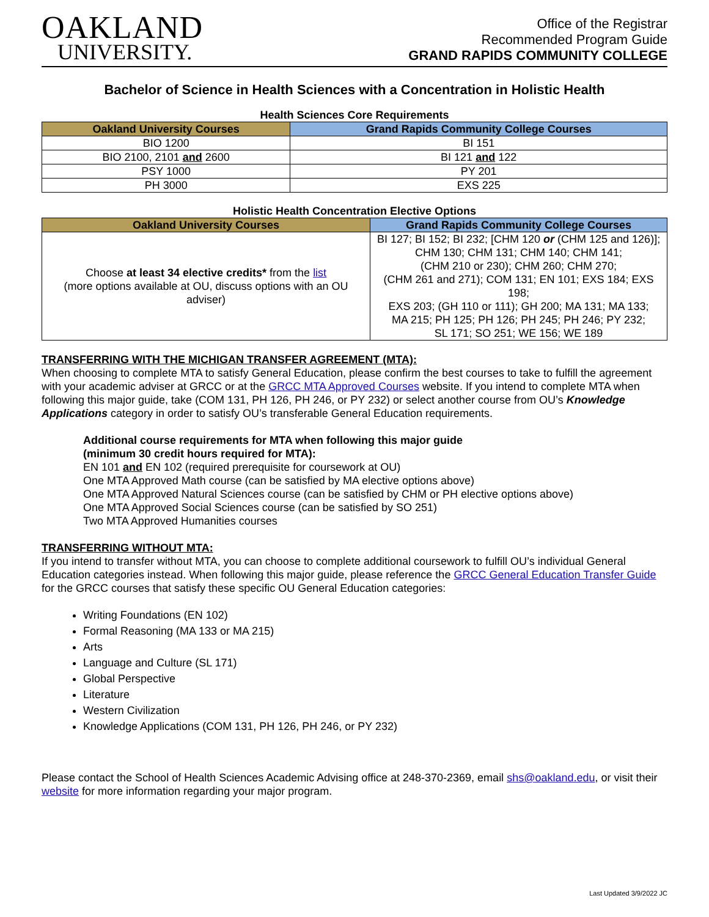OAKLAND
UNIVERSITY.
Office of the Registrar
Recommended Program Guide
GRAND RAPIDS COMMUNITY COLLEGE
Bachelor of Science in Health Sciences with a Concentration in Holistic Health
Health Sciences Core Requirements
| Oakland University Courses | Grand Rapids Community College Courses |
| --- | --- |
| BIO 1200 | BI 151 |
| BIO 2100, 2101 and 2600 | BI 121 and 122 |
| PSY 1000 | PY 201 |
| PH 3000 | EXS 225 |
Holistic Health Concentration Elective Options
| Oakland University Courses | Grand Rapids Community College Courses |
| --- | --- |
| Choose at least 34 elective credits* from the list (more options available at OU, discuss options with an OU adviser) | BI 127; BI 152; BI 232; [CHM 120 or (CHM 125 and 126)]; CHM 130; CHM 131; CHM 140; CHM 141; (CHM 210 or 230); CHM 260; CHM 270; (CHM 261 and 271); COM 131; EN 101; EXS 184; EXS 198; EXS 203; (GH 110 or 111); GH 200; MA 131; MA 133; MA 215; PH 125; PH 126; PH 245; PH 246; PY 232; SL 171; SO 251; WE 156; WE 189 |
TRANSFERRING WITH THE MICHIGAN TRANSFER AGREEMENT (MTA):
When choosing to complete MTA to satisfy General Education, please confirm the best courses to take to fulfill the agreement with your academic adviser at GRCC or at the GRCC MTA Approved Courses website. If you intend to complete MTA when following this major guide, take (COM 131, PH 126, PH 246, or PY 232) or select another course from OU’s Knowledge Applications category in order to satisfy OU’s transferable General Education requirements.
Additional course requirements for MTA when following this major guide
(minimum 30 credit hours required for MTA):
EN 101 and EN 102 (required prerequisite for coursework at OU)
One MTA Approved Math course (can be satisfied by MA elective options above)
One MTA Approved Natural Sciences course (can be satisfied by CHM or PH elective options above)
One MTA Approved Social Sciences course (can be satisfied by SO 251)
Two MTA Approved Humanities courses
TRANSFERRING WITHOUT MTA:
If you intend to transfer without MTA, you can choose to complete additional coursework to fulfill OU’s individual General Education categories instead. When following this major guide, please reference the GRCC General Education Transfer Guide for the GRCC courses that satisfy these specific OU General Education categories:
Writing Foundations (EN 102)
Formal Reasoning (MA 133 or MA 215)
Arts
Language and Culture (SL 171)
Global Perspective
Literature
Western Civilization
Knowledge Applications (COM 131, PH 126, PH 246, or PY 232)
Please contact the School of Health Sciences Academic Advising office at 248-370-2369, email shs@oakland.edu, or visit their website for more information regarding your major program.
Last Updated 3/9/2022 JC